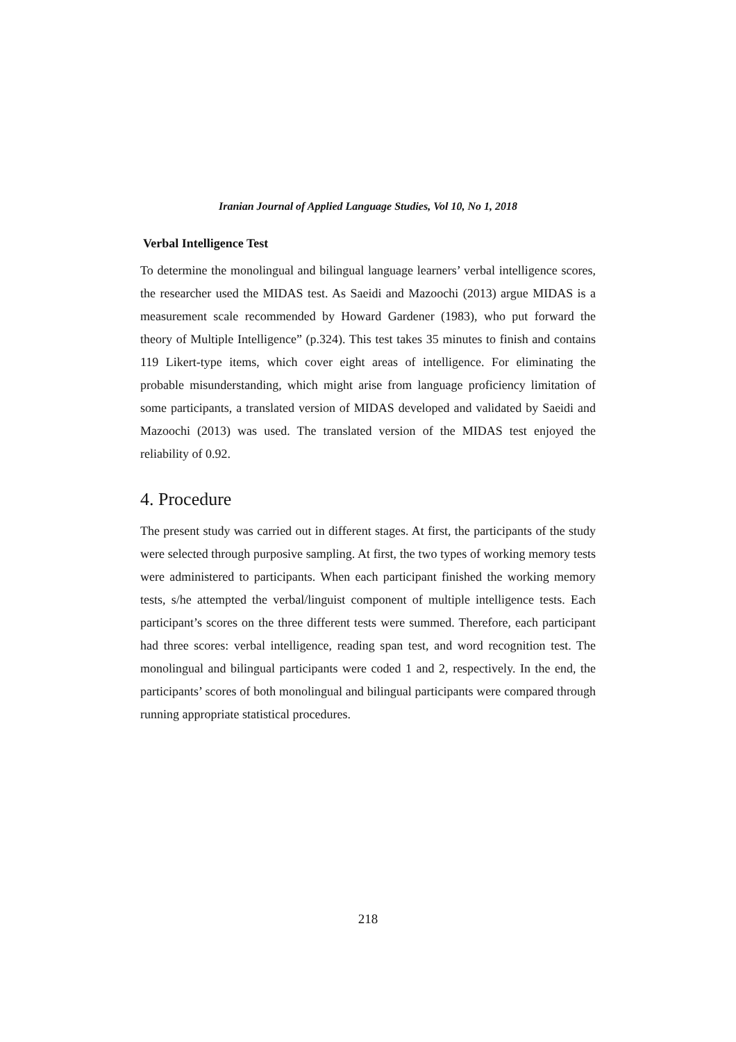Iranian Journal of Applied Language Studies, Vol 10, No 1, 2018
Verbal Intelligence Test
To determine the monolingual and bilingual language learners’ verbal intelligence scores, the researcher used the MIDAS test. As Saeidi and Mazoochi (2013) argue MIDAS is a measurement scale recommended by Howard Gardener (1983), who put forward the theory of Multiple Intelligence” (p.324). This test takes 35 minutes to finish and contains 119 Likert-type items, which cover eight areas of intelligence. For eliminating the probable misunderstanding, which might arise from language proficiency limitation of some participants, a translated version of MIDAS developed and validated by Saeidi and Mazoochi (2013) was used. The translated version of the MIDAS test enjoyed the reliability of 0.92.
4. Procedure
The present study was carried out in different stages. At first, the participants of the study were selected through purposive sampling. At first, the two types of working memory tests were administered to participants. When each participant finished the working memory tests, s/he attempted the verbal/linguist component of multiple intelligence tests. Each participant’s scores on the three different tests were summed. Therefore, each participant had three scores: verbal intelligence, reading span test, and word recognition test. The monolingual and bilingual participants were coded 1 and 2, respectively. In the end, the participants’ scores of both monolingual and bilingual participants were compared through running appropriate statistical procedures.
218